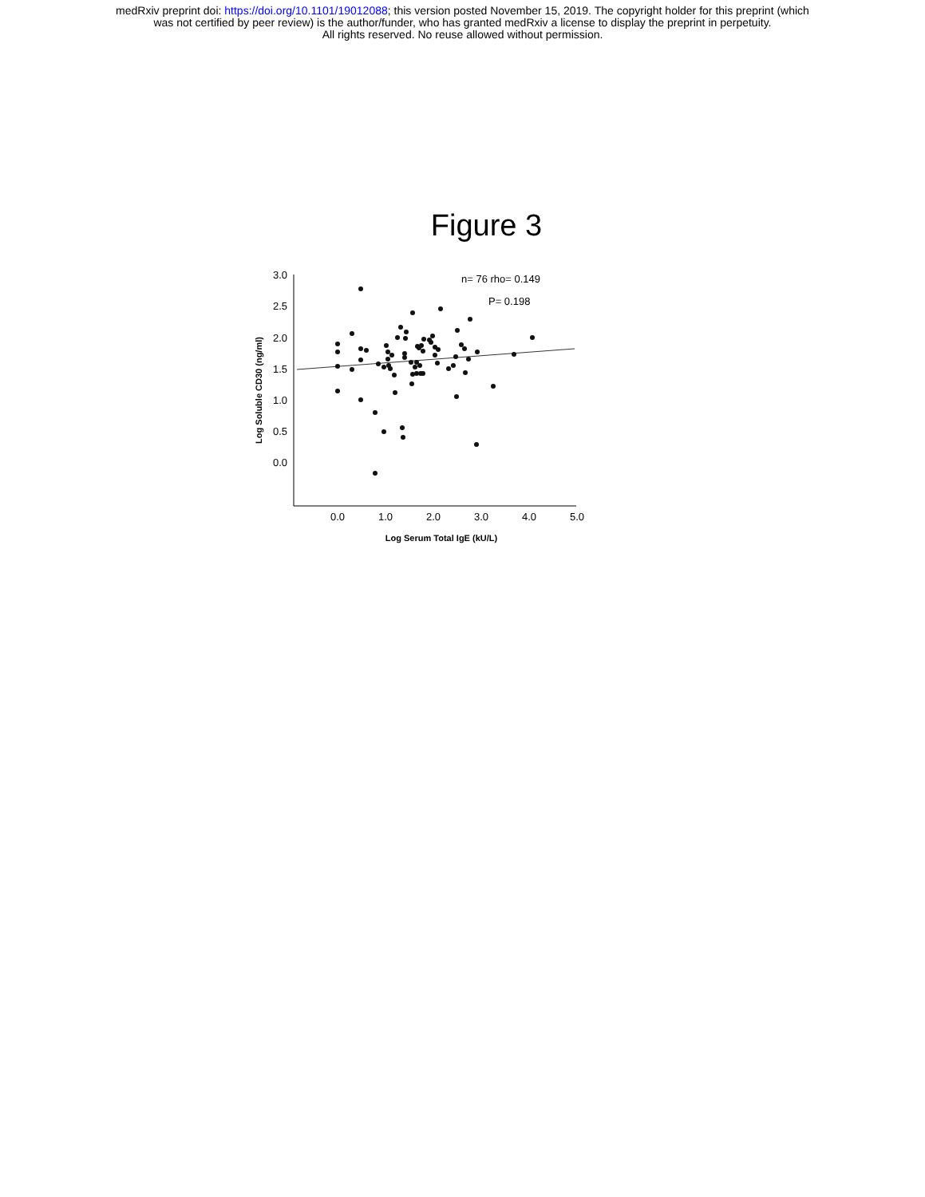medRxiv preprint doi: https://doi.org/10.1101/19012088; this version posted November 15, 2019. The copyright holder for this preprint (which
was not certified by peer review) is the author/funder, who has granted medRxiv a license to display the preprint in perpetuity.
All rights reserved. No reuse allowed without permission.
Figure 3
3.0
2.5
2.0
1.5
1.0
0.5
0.0
0.0
1.0
2.0
3.0
4.0
5.0
Log Serum Total IgE (kU/L)
Log Soluble CD30 (ng/ml)
n= 76 rho= 0.149
P= 0.198